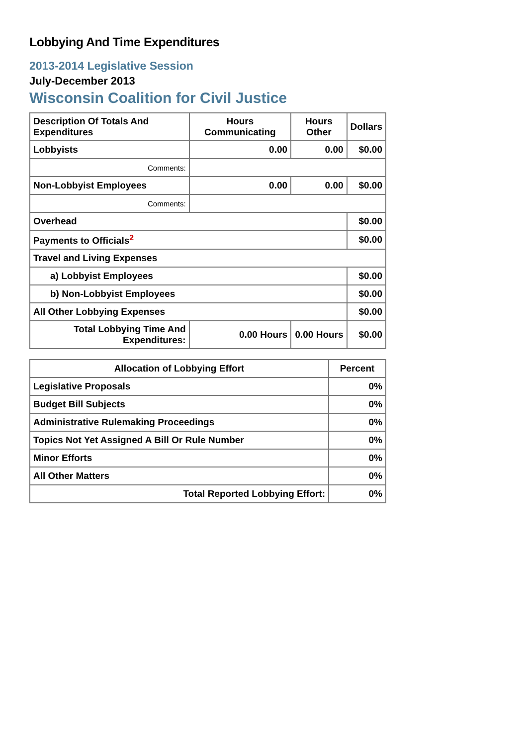Lobbying And Time Expenditures
2013-2014 Legislative Session
July-December 2013
Wisconsin Coalition for Civil Justice
| Description Of Totals And Expenditures | Hours Communicating | Hours Other | Dollars |
| --- | --- | --- | --- |
| Lobbyists | 0.00 | 0.00 | $0.00 |
| Comments: | | | |
| Non-Lobbyist Employees | 0.00 | 0.00 | $0.00 |
| Comments: | | | |
| Overhead | | | $0.00 |
| Payments to Officials<sup>2</sup> | | | $0.00 |
| Travel and Living Expenses | | | |
| a) Lobbyist Employees | | | $0.00 |
| b) Non-Lobbyist Employees | | | $0.00 |
| All Other Lobbying Expenses | | | $0.00 |
| Total Lobbying Time And Expenditures: | 0.00 Hours | 0.00 Hours | $0.00 |
| Allocation of Lobbying Effort | Percent |
| --- | --- |
| Legislative Proposals | 0% |
| Budget Bill Subjects | 0% |
| Administrative Rulemaking Proceedings | 0% |
| Topics Not Yet Assigned A Bill Or Rule Number | 0% |
| Minor Efforts | 0% |
| All Other Matters | 0% |
| Total Reported Lobbying Effort: | 0% |